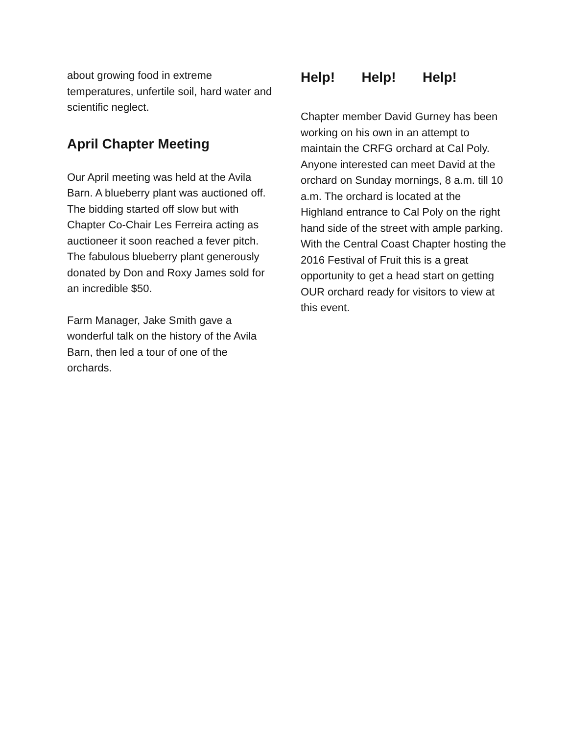about growing food in extreme temperatures, unfertile soil, hard water and scientific neglect.
April Chapter Meeting
Our April meeting was held at the Avila Barn. A blueberry plant was auctioned off. The bidding started off slow but with Chapter Co-Chair Les Ferreira acting as auctioneer it soon reached a fever pitch. The fabulous blueberry plant generously donated by Don and Roxy James sold for an incredible $50.
Farm Manager, Jake Smith gave a wonderful talk on the history of the Avila Barn, then led a tour of one of the orchards.
Help! Help! Help!
Chapter member David Gurney has been working on his own in an attempt to maintain the CRFG orchard at Cal Poly. Anyone interested can meet David at the orchard on Sunday mornings, 8 a.m. till 10 a.m. The orchard is located at the Highland entrance to Cal Poly on the right hand side of the street with ample parking. With the Central Coast Chapter hosting the 2016 Festival of Fruit this is a great opportunity to get a head start on getting OUR orchard ready for visitors to view at this event.